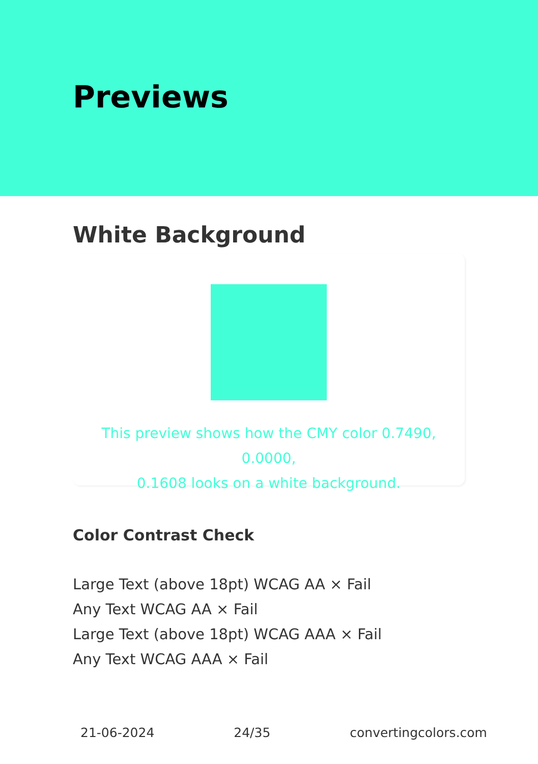Previews
White Background
This preview shows how the CMY color 0.7490, 0.0000,
0.1608 looks on a white background.
Color Contrast Check
Large Text (above 18pt) WCAG AA × Fail
Any Text WCAG AA × Fail
Large Text (above 18pt) WCAG AAA × Fail
Any Text WCAG AAA × Fail
21-06-2024 24/35 convertingcolors.com